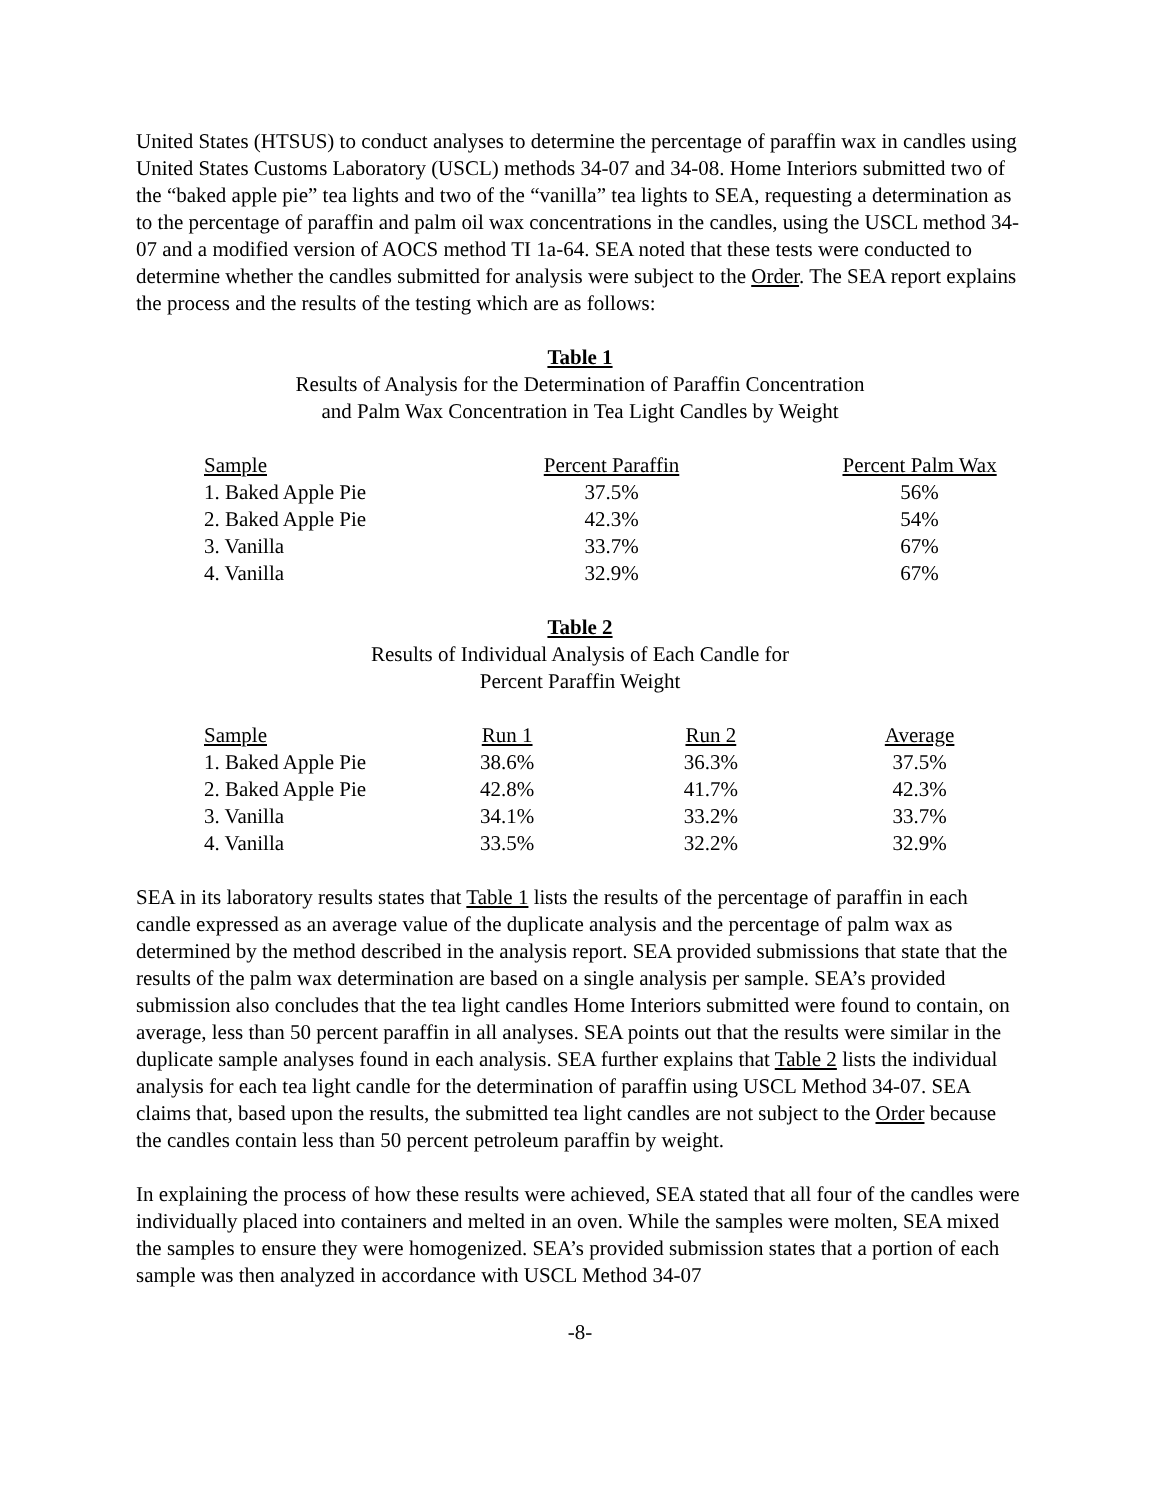United States (HTSUS) to conduct analyses to determine the percentage of paraffin wax in candles using United States Customs Laboratory (USCL) methods 34-07 and 34-08. Home Interiors submitted two of the “baked apple pie” tea lights and two of the “vanilla” tea lights to SEA, requesting a determination as to the percentage of paraffin and palm oil wax concentrations in the candles, using the USCL method 34-07 and a modified version of AOCS method TI 1a-64. SEA noted that these tests were conducted to determine whether the candles submitted for analysis were subject to the Order. The SEA report explains the process and the results of the testing which are as follows:
Table 1
Results of Analysis for the Determination of Paraffin Concentration
and Palm Wax Concentration in Tea Light Candles by Weight
| Sample | Percent Paraffin | Percent Palm Wax |
| --- | --- | --- |
| 1. Baked Apple Pie | 37.5% | 56% |
| 2. Baked Apple Pie | 42.3% | 54% |
| 3. Vanilla | 33.7% | 67% |
| 4. Vanilla | 32.9% | 67% |
Table 2
Results of Individual Analysis of Each Candle for
Percent Paraffin Weight
| Sample | Run 1 | Run 2 | Average |
| --- | --- | --- | --- |
| 1. Baked Apple Pie | 38.6% | 36.3% | 37.5% |
| 2. Baked Apple Pie | 42.8% | 41.7% | 42.3% |
| 3. Vanilla | 34.1% | 33.2% | 33.7% |
| 4. Vanilla | 33.5% | 32.2% | 32.9% |
SEA in its laboratory results states that Table 1 lists the results of the percentage of paraffin in each candle expressed as an average value of the duplicate analysis and the percentage of palm wax as determined by the method described in the analysis report. SEA provided submissions that state that the results of the palm wax determination are based on a single analysis per sample. SEA’s provided submission also concludes that the tea light candles Home Interiors submitted were found to contain, on average, less than 50 percent paraffin in all analyses. SEA points out that the results were similar in the duplicate sample analyses found in each analysis. SEA further explains that Table 2 lists the individual analysis for each tea light candle for the determination of paraffin using USCL Method 34-07. SEA claims that, based upon the results, the submitted tea light candles are not subject to the Order because the candles contain less than 50 percent petroleum paraffin by weight.
In explaining the process of how these results were achieved, SEA stated that all four of the candles were individually placed into containers and melted in an oven. While the samples were molten, SEA mixed the samples to ensure they were homogenized. SEA’s provided submission states that a portion of each sample was then analyzed in accordance with USCL Method 34-07
-8-